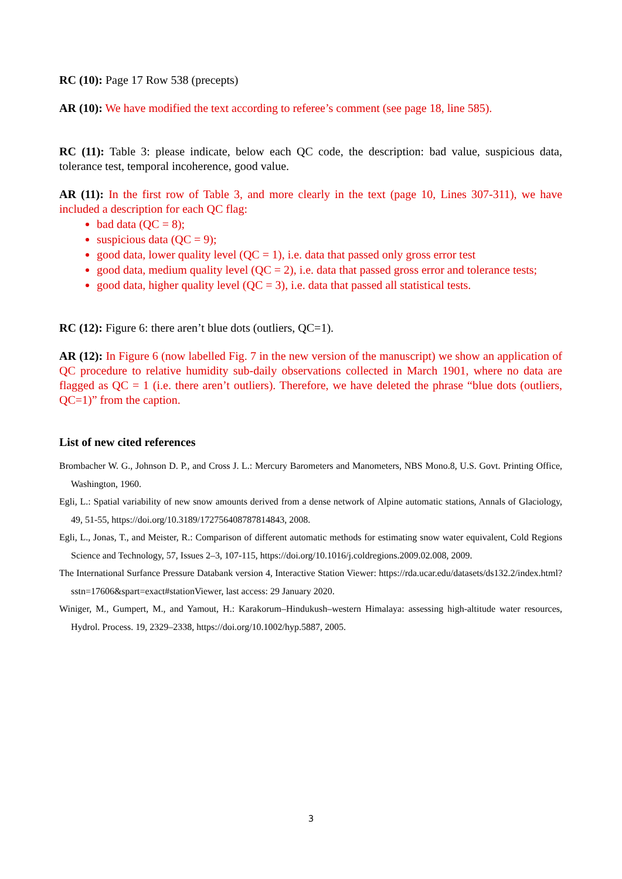RC (10): Page 17 Row 538 (precepts)
AR (10): We have modified the text according to referee’s comment (see page 18, line 585).
RC (11): Table 3: please indicate, below each QC code, the description: bad value, suspicious data, tolerance test, temporal incoherence, good value.
AR (11): In the first row of Table 3, and more clearly in the text (page 10, Lines 307-311), we have included a description for each QC flag:
bad data (QC = 8);
suspicious data (QC = 9);
good data, lower quality level (QC = 1), i.e. data that passed only gross error test
good data, medium quality level (QC = 2), i.e. data that passed gross error and tolerance tests;
good data, higher quality level (QC = 3), i.e. data that passed all statistical tests.
RC (12): Figure 6: there aren’t blue dots (outliers, QC=1).
AR (12): In Figure 6 (now labelled Fig. 7 in the new version of the manuscript) we show an application of QC procedure to relative humidity sub-daily observations collected in March 1901, where no data are flagged as QC = 1 (i.e. there aren’t outliers). Therefore, we have deleted the phrase “blue dots (outliers, QC=1)” from the caption.
List of new cited references
Brombacher W. G., Johnson D. P., and Cross J. L.: Mercury Barometers and Manometers, NBS Mono.8, U.S. Govt. Printing Office, Washington, 1960.
Egli, L.: Spatial variability of new snow amounts derived from a dense network of Alpine automatic stations, Annals of Glaciology, 49, 51-55, https://doi.org/10.3189/172756408787814843, 2008.
Egli, L., Jonas, T., and Meister, R.: Comparison of different automatic methods for estimating snow water equivalent, Cold Regions Science and Technology, 57, Issues 2–3, 107-115, https://doi.org/10.1016/j.coldregions.2009.02.008, 2009.
The International Surfance Pressure Databank version 4, Interactive Station Viewer: https://rda.ucar.edu/datasets/ds132.2/index.html?sstn=17606&spart=exact#stationViewer, last access: 29 January 2020.
Winiger, M., Gumpert, M., and Yamout, H.: Karakorum–Hindukush–western Himalaya: assessing high-altitude water resources, Hydrol. Process. 19, 2329–2338, https://doi.org/10.1002/hyp.5887, 2005.
3